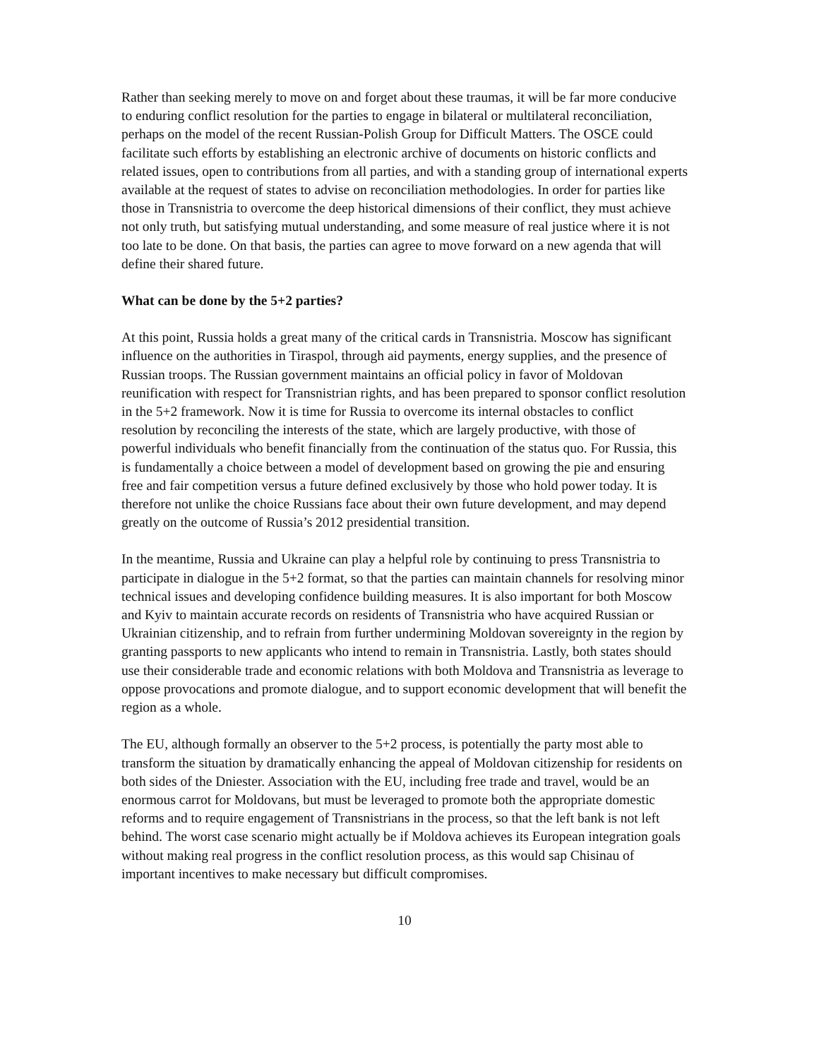Rather than seeking merely to move on and forget about these traumas, it will be far more conducive to enduring conflict resolution for the parties to engage in bilateral or multilateral reconciliation, perhaps on the model of the recent Russian-Polish Group for Difficult Matters. The OSCE could facilitate such efforts by establishing an electronic archive of documents on historic conflicts and related issues, open to contributions from all parties, and with a standing group of international experts available at the request of states to advise on reconciliation methodologies. In order for parties like those in Transnistria to overcome the deep historical dimensions of their conflict, they must achieve not only truth, but satisfying mutual understanding, and some measure of real justice where it is not too late to be done. On that basis, the parties can agree to move forward on a new agenda that will define their shared future.
What can be done by the 5+2 parties?
At this point, Russia holds a great many of the critical cards in Transnistria. Moscow has significant influence on the authorities in Tiraspol, through aid payments, energy supplies, and the presence of Russian troops. The Russian government maintains an official policy in favor of Moldovan reunification with respect for Transnistrian rights, and has been prepared to sponsor conflict resolution in the 5+2 framework. Now it is time for Russia to overcome its internal obstacles to conflict resolution by reconciling the interests of the state, which are largely productive, with those of powerful individuals who benefit financially from the continuation of the status quo. For Russia, this is fundamentally a choice between a model of development based on growing the pie and ensuring free and fair competition versus a future defined exclusively by those who hold power today. It is therefore not unlike the choice Russians face about their own future development, and may depend greatly on the outcome of Russia’s 2012 presidential transition.
In the meantime, Russia and Ukraine can play a helpful role by continuing to press Transnistria to participate in dialogue in the 5+2 format, so that the parties can maintain channels for resolving minor technical issues and developing confidence building measures. It is also important for both Moscow and Kyiv to maintain accurate records on residents of Transnistria who have acquired Russian or Ukrainian citizenship, and to refrain from further undermining Moldovan sovereignty in the region by granting passports to new applicants who intend to remain in Transnistria. Lastly, both states should use their considerable trade and economic relations with both Moldova and Transnistria as leverage to oppose provocations and promote dialogue, and to support economic development that will benefit the region as a whole.
The EU, although formally an observer to the 5+2 process, is potentially the party most able to transform the situation by dramatically enhancing the appeal of Moldovan citizenship for residents on both sides of the Dniester. Association with the EU, including free trade and travel, would be an enormous carrot for Moldovans, but must be leveraged to promote both the appropriate domestic reforms and to require engagement of Transnistrians in the process, so that the left bank is not left behind. The worst case scenario might actually be if Moldova achieves its European integration goals without making real progress in the conflict resolution process, as this would sap Chisinau of important incentives to make necessary but difficult compromises.
10